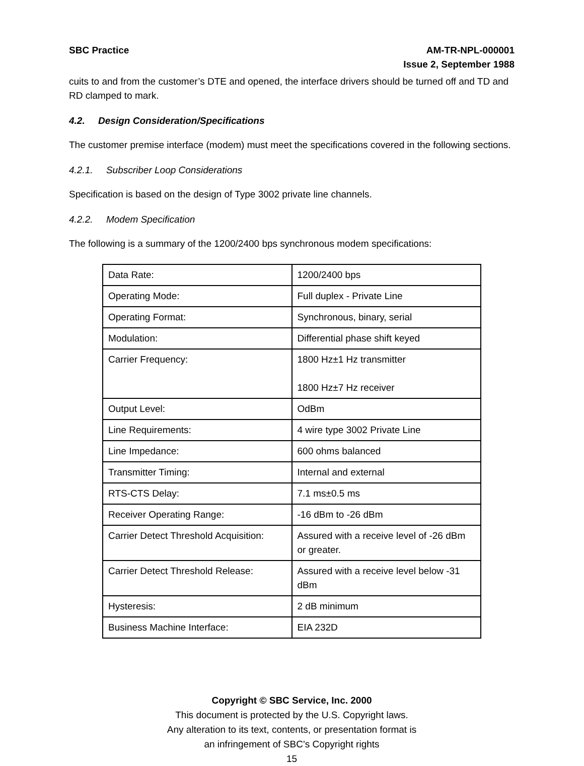SBC Practice AM-TR-NPL-000001
Issue 2, September 1988
cuits to and from the customer’s DTE and opened, the interface drivers should be turned off and TD and RD clamped to mark.
4.2. Design Consideration/Specifications
The customer premise interface (modem) must meet the specifications covered in the following sections.
4.2.1. Subscriber Loop Considerations
Specification is based on the design of Type 3002 private line channels.
4.2.2. Modem Specification
The following is a summary of the 1200/2400 bps synchronous modem specifications:
| Data Rate: | 1200/2400 bps |
| Operating Mode: | Full duplex - Private Line |
| Operating Format: | Synchronous, binary, serial |
| Modulation: | Differential phase shift keyed |
| Carrier Frequency: | 1800 Hz±1 Hz transmitter 1800 Hz±7 Hz receiver |
| Output Level: | OdBm |
| Line Requirements: | 4 wire type 3002 Private Line |
| Line Impedance: | 600 ohms balanced |
| Transmitter Timing: | Internal and external |
| RTS-CTS Delay: | 7.1 ms±0.5 ms |
| Receiver Operating Range: | -16 dBm to -26 dBm |
| Carrier Detect Threshold Acquisition: | Assured with a receive level of -26 dBm or greater. |
| Carrier Detect Threshold Release: | Assured with a receive level below -31 dBm |
| Hysteresis: | 2 dB minimum |
| Business Machine Interface: | EIA 232D |
Copyright © SBC Service, Inc. 2000
This document is protected by the U.S. Copyright laws.
Any alteration to its text, contents, or presentation format is
an infringement of SBC’s Copyright rights
15